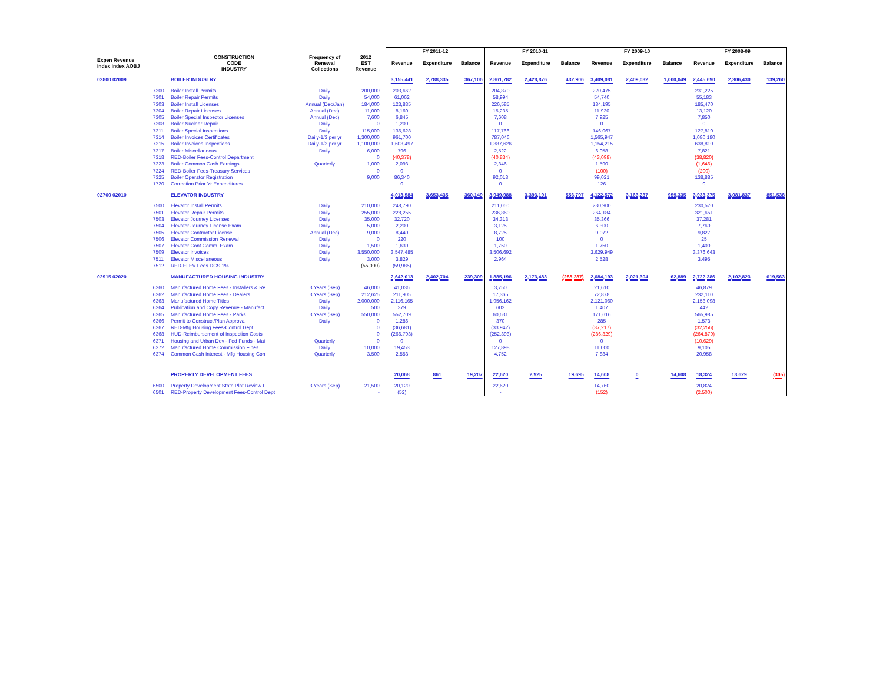| | | | | | | FY 2011-12 | | | FY 2010-11 | | | FY 2009-10 | | | FY 2008-09 | | |
| --- | --- | --- | --- | --- | --- | --- | --- | --- | --- | --- | --- | --- | --- | --- | --- | --- | --- |
| Expen Revenue Index Index AOBJ | | CONSTRUCTION CODE INDUSTRY | Frequency of Renewal Collections | 2012 EST Revenue | | Revenue | Expenditure | Balance | Revenue | Expenditure | Balance | Revenue | Expenditure | Balance | Revenue | Expenditure | Balance |
| 02800 02009 | | BOILER INDUSTRY | | | | 3,155,441 | 2,788,335 | 367,106 | 2,861,782 | 2,428,876 | 432,906 | 3,409,081 | 2,409,032 | 1,000,049 | 2,445,690 | 2,306,430 | 139,260 |
| | 7300 | Boiler Install Permits | Daily | 200,000 | | 203,662 | | | 204,870 | | | 220,475 | | | 231,225 | | |
| | 7301 | Boiler Repair Permits | Daily | 54,000 | | 61,062 | | | 58,994 | | | 54,740 | | | 55,183 | | |
| | 7303 | Boiler Install Licenses | Annual (Dec/Jan) | 184,000 | | 123,835 | | | 226,585 | | | 184,195 | | | 185,470 | | |
| | 7304 | Boiler Repair Licenses | Annual (Dec) | 11,000 | | 8,160 | | | 15,235 | | | 11,920 | | | 13,120 | | |
| | 7305 | Boiler Special Inspector Licenses | Annual (Dec) | 7,600 | | 6,845 | | | 7,608 | | | 7,925 | | | 7,850 | | |
| | 7308 | Boiler Nuclear Repair | Daily | 0 | | 1,200 | | | 0 | | | 0 | | | 0 | | |
| | 7311 | Boiler Special Inspections | Daily | 115,000 | | 136,628 | | | 117,766 | | | 146,067 | | | 127,810 | | |
| | 7314 | Boiler Invoices Certificates | Daily-1/3 per yr | 1,300,000 | | 961,700 | | | 787,046 | | | 1,565,947 | | | 1,080,180 | | |
| | 7315 | Boiler Invoices Inspections | Daily-1/3 per yr | 1,100,000 | | 1,603,497 | | | 1,387,626 | | | 1,154,215 | | | 638,810 | | |
| | 7317 | Boiler Miscellaneous | Daily | 6,000 | | 796 | | | 2,522 | | | 6,058 | | | 7,821 | | |
| | 7318 | RED-Boiler Fees-Control Department | | 0 | | (40,378) | | | (40,834) | | | (43,098) | | | (38,820) | | |
| | 7323 | Boiler Common Cash Earnings | Quarterly | 1,000 | | 2,093 | | | 2,346 | | | 1,590 | | | (1,646) | | |
| | 7324 | RED-Boiler Fees-Treasury Services | | 0 | | 0 | | | 0 | | | (100) | | | (200) | | |
| | 7325 | Boiler Operator Registration | | 9,000 | | 86,340 | | | 92,018 | | | 99,021 | | | 138,885 | | |
| | 1720 | Correction Prior Yr Expenditures | | | | 0 | | | 0 | | | 126 | | | 0 | | |
| 02700 02010 | | ELEVATOR INDUSTRY | | | | 4,013,584 | 3,653,435 | 360,149 | 3,949,988 | 3,393,191 | 556,797 | 4,122,572 | 3,163,237 | 959,335 | 3,933,375 | 3,081,837 | 851,538 |
| | 7500 | Elevator Install Permits | Daily | 210,000 | | 248,790 | | | 211,060 | | | 230,900 | | | 230,570 | | |
| | 7501 | Elevator Repair Permits | Daily | 255,000 | | 228,255 | | | 236,860 | | | 264,184 | | | 321,651 | | |
| | 7503 | Elevator Journey Licenses | Daily | 35,000 | | 32,720 | | | 34,313 | | | 35,366 | | | 37,281 | | |
| | 7504 | Elevator Journey License Exam | Daily | 5,000 | | 2,200 | | | 3,125 | | | 6,300 | | | 7,760 | | |
| | 7505 | Elevator Contractor License | Annual (Dec) | 9,000 | | 8,440 | | | 8,725 | | | 9,072 | | | 9,827 | | |
| | 7506 | Elevator Commission Renewal | Daily | 0 | | 220 | | | 100 | | | 0 | | | 25 | | |
| | 7507 | Elevator Cont Comm. Exam | Daily | 1,500 | | 1,630 | | | 1,750 | | | 1,750 | | | 1,400 | | |
| | 7509 | Elevator Invoices | Daily | 3,550,000 | | 3,547,485 | | | 3,506,692 | | | 3,629,949 | | | 3,376,643 | | |
| | 7511 | Elevator Miscellaneous | Daily | 3,000 | | 3,829 | | | 2,964 | | | 2,528 | | | 3,495 | | |
| | 7512 | RED-ELEV Fees DCS 1% | | (55,000) | | (59,985) | | | | | | | | | | | |
| 02915 02020 | | MANUFACTURED HOUSING INDUSTRY | | | | 2,642,013 | 2,402,704 | 239,309 | 1,885,196 | 2,173,483 | (288,287) | 2,084,193 | 2,021,304 | 62,889 | 2,722,386 | 2,102,823 | 619,563 |
| | 6360 | Manufactured Home Fees - Installers & Re | 3 Years (Sep) | 46,000 | | 41,036 | | | 3,750 | | | 21,610 | | | 46,879 | | |
| | 6362 | Manufactured Home Fees - Dealers | 3 Years (Sep) | 212,625 | | 211,905 | | | 17,365 | | | 72,878 | | | 232,110 | | |
| | 6363 | Manufactured Home Titles | Daily | 2,000,000 | | 2,116,165 | | | 1,956,162 | | | 2,121,060 | | | 2,153,098 | | |
| | 6364 | Publication and Copy Revenue - Manufact | Daily | 500 | | 379 | | | 603 | | | 1,407 | | | 442 | | |
| | 6365 | Manufactured Home Fees - Parks | 3 Years (Sep) | 550,000 | | 552,709 | | | 60,631 | | | 171,616 | | | 565,985 | | |
| | 6366 | Permit to Construct/Plan Approval | Daily | 0 | | 1,286 | | | 370 | | | 285 | | | 1,573 | | |
| | 6367 | RED-Mfg Housing Fees-Control Dept. | | 0 | | (36,681) | | | (33,942) | | | (37,217) | | | (32,256) | | |
| | 6368 | HUD-Reimbursement of Inspection Costs | | 0 | | (266,793) | | | (252,393) | | | (286,329) | | | (264,879) | | |
| | 6371 | Housing and Urban Dev - Fed Funds - Mai | Quarterly | 0 | | 0 | | | 0 | | | 0 | | | (10,629) | | |
| | 6372 | Manufactured Home Commission Fines | Daily | 10,000 | | 19,453 | | | 127,898 | | | 11,000 | | | 9,105 | | |
| | 6374 | Common Cash Interest - Mfg Housing Con | Quarterly | 3,500 | | 2,553 | | | 4,752 | | | 7,884 | | | 20,958 | | |
| | | PROPERTY DEVELOPMENT FEES | | | | 20,068 | 861 | 19,207 | 22,620 | 2,925 | 19,695 | 14,608 | 0 | 14,608 | 18,324 | 18,629 | (305) |
| | 6500 | Property Development State Plat Review F | 3 Years (Sep) | 21,500 | | 20,120 | | | 22,620 | | | 14,760 | | | 20,824 | | |
| | 6501 | RED-Property Development Fees-Control Dept | | - | | (52) | | | - | | | (152) | | | (2,500) | | |